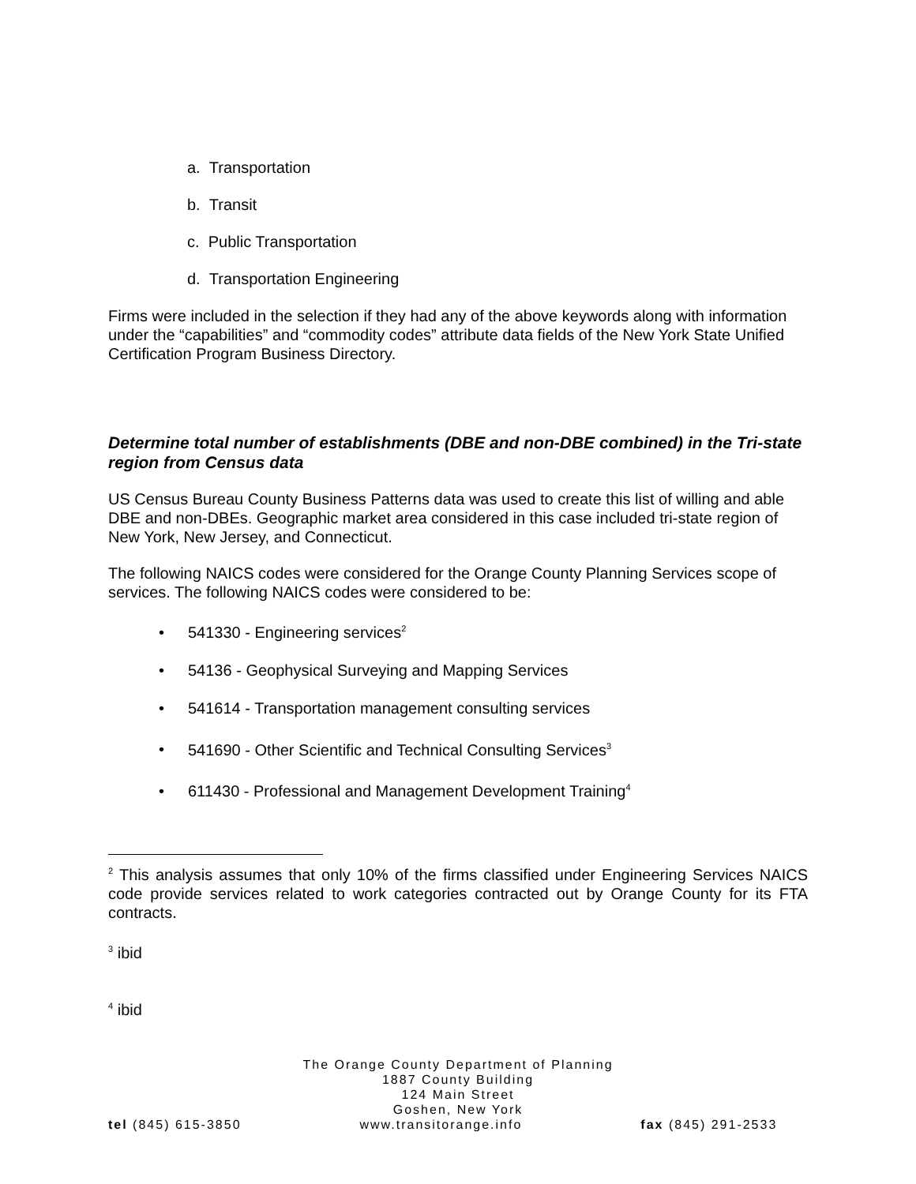a. Transportation
b. Transit
c. Public Transportation
d. Transportation Engineering
Firms were included in the selection if they had any of the above keywords along with information under the “capabilities” and “commodity codes” attribute data fields of the New York State Unified Certification Program Business Directory.
Determine total number of establishments (DBE and non-DBE combined) in the Tri-state region from Census data
US Census Bureau County Business Patterns data was used to create this list of willing and able DBE and non-DBEs. Geographic market area considered in this case included tri-state region of New York, New Jersey, and Connecticut.
The following NAICS codes were considered for the Orange County Planning Services scope of services. The following NAICS codes were considered to be:
• 541330 - Engineering services<sup>2</sup>
• 54136 - Geophysical Surveying and Mapping Services
• 541614 - Transportation management consulting services
• 541690 - Other Scientific and Technical Consulting Services<sup>3</sup>
• 611430 - Professional and Management Development Training<sup>4</sup>
<sup>2</sup> This analysis assumes that only 10% of the firms classified under Engineering Services NAICS code provide services related to work categories contracted out by Orange County for its FTA contracts.
<sup>3</sup> ibid
<sup>4</sup> ibid
The Orange County Department of Planning
1887 County Building
124 Main Street
Goshen, New York
tel (845) 615-3850 www.transitorange.info fax (845) 291-2533